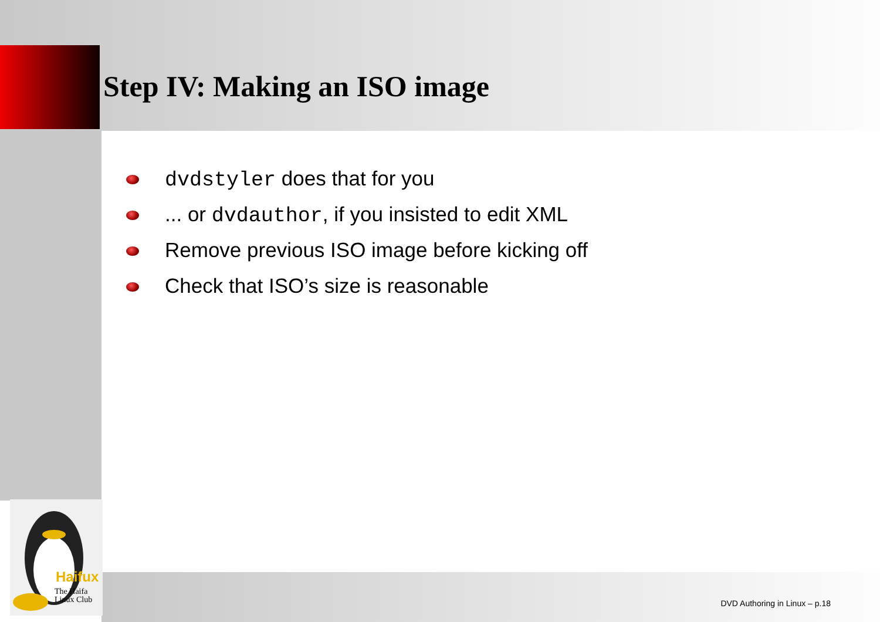Step IV: Making an ISO image
dvdstyler does that for you
... or dvdauthor, if you insisted to edit XML
Remove previous ISO image before kicking off
Check that ISO’s size is reasonable
Haifux
The Haifa
Linux Club
DVD Authoring in Linux – p.18